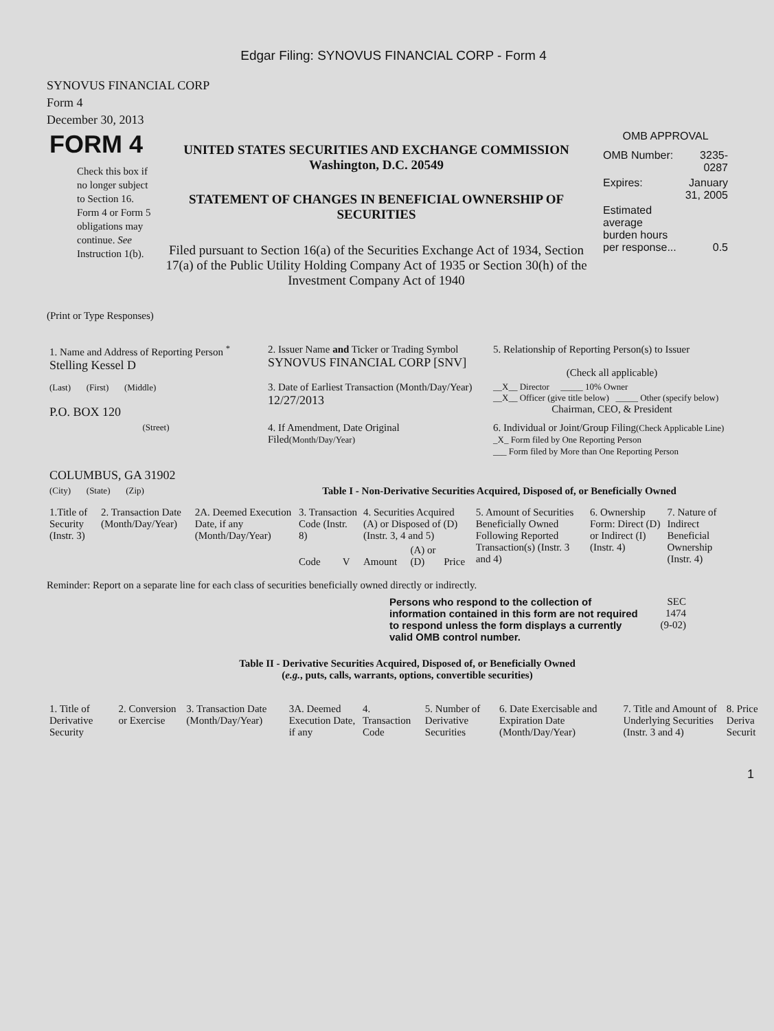Edgar Filing: SYNOVUS FINANCIAL CORP - Form 4
SYNOVUS FINANCIAL CORP
Form 4
December 30, 2013
| FORM 4 Check this box if no longer subject to Section 16. Form 4 or Form 5 obligations may continue. See Instruction 1(b). | UNITED STATES SECURITIES AND EXCHANGE COMMISSION Washington, D.C. 20549 STATEMENT OF CHANGES IN BENEFICIAL OWNERSHIP OF SECURITIES Filed pursuant to Section 16(a) of the Securities Exchange Act of 1934, Section 17(a) of the Public Utility Holding Company Act of 1935 or Section 30(h) of the Investment Company Act of 1940 | OMB APPROVAL / OMB Number: / 3235-0287 / / Expires: / January 31, 2005 / / Estimated average burden hours per response... / 0.5 / |
(Print or Type Responses)
| 1. Name and Address of Reporting Person <sup>*</sup> Stelling Kessel D | 2. Issuer Name and Ticker or Trading Symbol SYNOVUS FINANCIAL CORP [SNV] | 5. Relationship of Reporting Person(s) to Issuer (Check all applicable) |
| (Last) (First) (Middle) P.O. BOX 120 | 3. Date of Earliest Transaction (Month/Day/Year) 12/27/2013 | __X__ Director _____ 10% Owner __X__ Officer (give title below) _____ Other (specify below) Chairman, CEO, & President |
| (Street) COLUMBUS, GA 31902 | 4. If Amendment, Date Original Filed (Month/Day/Year) | 6. Individual or Joint/Group Filing (Check Applicable Line) _X_ Form filed by One Reporting Person ___ Form filed by More than One Reporting Person |
| (City) (State) (Zip) | Table I - Non-Derivative Securities Acquired, Disposed of, or Beneficially Owned | |
| 1.Title of Security (Instr. 3) | 2. Transaction Date (Month/Day/Year) | 2A. Deemed Execution Date, if any (Month/Day/Year) | 3. Transaction Code (Instr. 8) | | 4. Securities Acquired (A) or Disposed of (D) (Instr. 3, 4 and 5) | | | 5. Amount of Securities Beneficially Owned Following Reported Transaction(s) (Instr. 3 and 4) | 6. Ownership Form: Direct (D) or Indirect (I) (Instr. 4) | 7. Nature of Indirect Beneficial Ownership (Instr. 4) |
| --- | --- | --- | --- | --- | --- | --- | --- | --- | --- | --- |
| | | | Code | V | Amount | (A) or (D) | Price | | | |
Reminder: Report on a separate line for each class of securities beneficially owned directly or indirectly.
| Persons who respond to the collection of information contained in this form are not required to respond unless the form displays a currently valid OMB control number. | SEC 1474 (9-02) |
Table II - Derivative Securities Acquired, Disposed of, or Beneficially Owned
(e.g., puts, calls, warrants, options, convertible securities)
| 1. Title of Derivative Security | 2. Conversion or Exercise | 3. Transaction Date (Month/Day/Year) | 3A. Deemed Execution Date, if any | 4. Transaction Code | 5. Number of Derivative Securities | 6. Date Exercisable and Expiration Date (Month/Day/Year) | 7. Title and Amount of Underlying Securities (Instr. 3 and 4) | 8. Price Deriva Securit |
| --- | --- | --- | --- | --- | --- | --- | --- | --- |
1